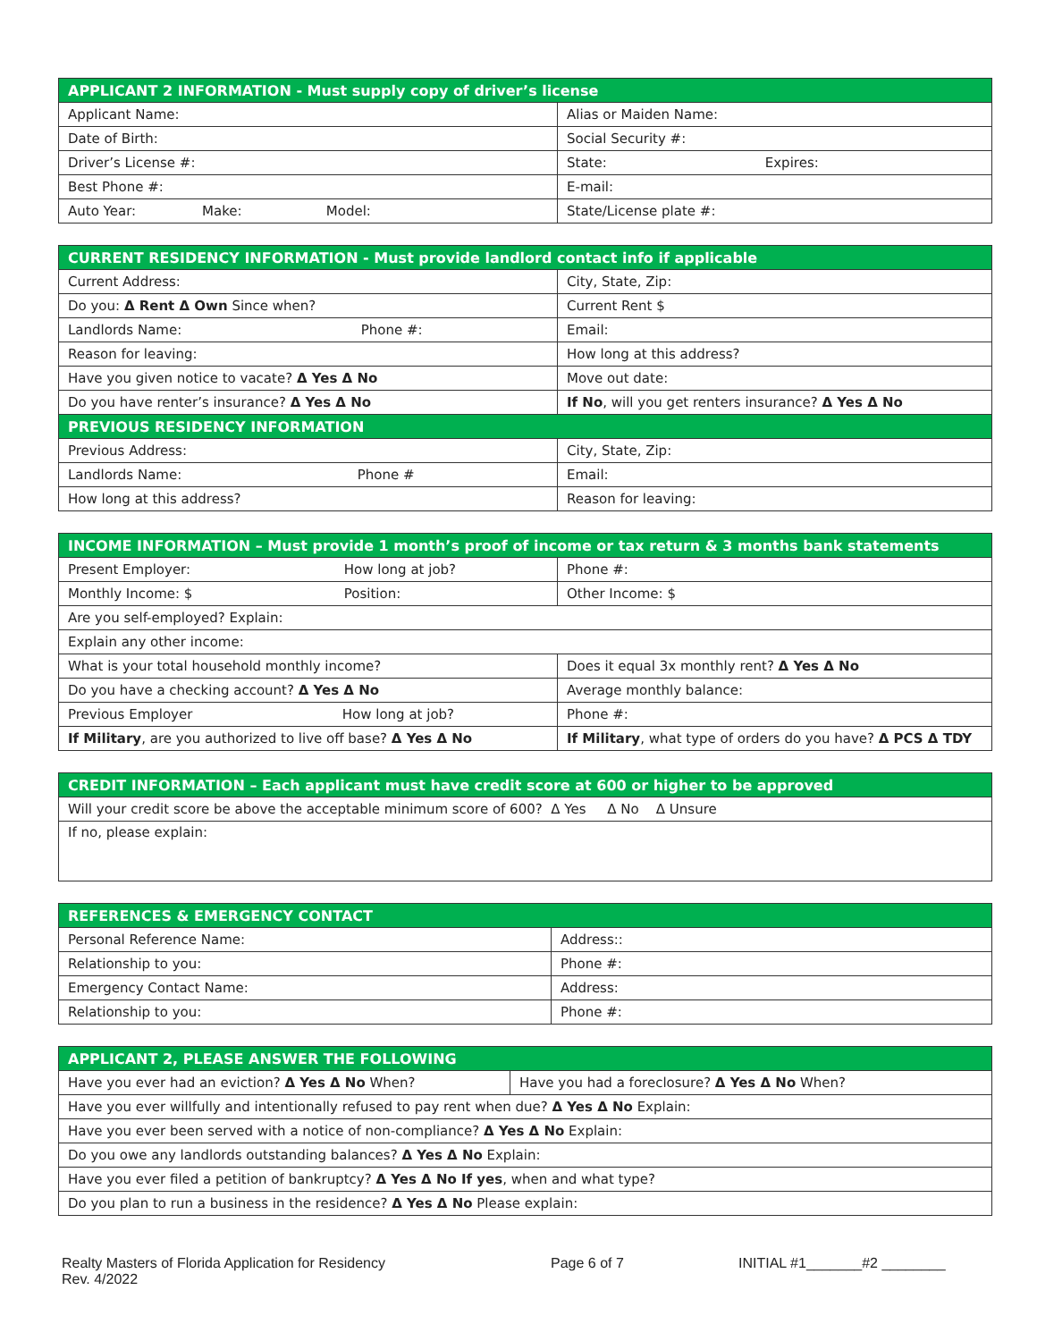| APPLICANT 2 INFORMATION - Must supply copy of driver’s license | |
| --- | --- |
| Applicant Name: | Alias or Maiden Name: |
| Date of Birth: | Social Security #: |
| Driver’s License #: | State: Expires: |
| Best Phone #: | E-mail: |
| Auto Year: Make: Model: | State/License plate #: |
| CURRENT RESIDENCY INFORMATION - Must provide landlord contact info if applicable | |
| --- | --- |
| Current Address: | City, State, Zip: |
| Do you: Δ Rent Δ Own Since when? | Current Rent $ |
| Landlords Name: Phone #: | Email: |
| Reason for leaving: | How long at this address? |
| Have you given notice to vacate? Δ Yes Δ No | Move out date: |
| Do you have renter’s insurance? Δ Yes Δ No | If No , will you get renters insurance? Δ Yes Δ No |
| PREVIOUS RESIDENCY INFORMATION | |
| Previous Address: | City, State, Zip: |
| Landlords Name: Phone # | Email: |
| How long at this address? | Reason for leaving: |
| INCOME INFORMATION – Must provide 1 month’s proof of income or tax return & 3 months bank statements | |
| --- | --- |
| Present Employer: How long at job? | Phone #: |
| Monthly Income: $ Position: | Other Income: $ |
| Are you self-employed? Explain: | |
| Explain any other income: | |
| What is your total household monthly income? | Does it equal 3x monthly rent? Δ Yes Δ No |
| Do you have a checking account? Δ Yes Δ No | Average monthly balance: |
| Previous Employer How long at job? | Phone #: |
| If Military , are you authorized to live off base? Δ Yes Δ No | If Military , what type of orders do you have? Δ PCS Δ TDY |
| CREDIT INFORMATION – Each applicant must have credit score at 600 or higher to be approved |
| --- |
| Will your credit score be above the acceptable minimum score of 600? Δ Yes Δ No Δ Unsure |
| If no, please explain: |
| REFERENCES & EMERGENCY CONTACT | |
| --- | --- |
| Personal Reference Name: | Address:: |
| Relationship to you: | Phone #: |
| Emergency Contact Name: | Address: |
| Relationship to you: | Phone #: |
| APPLICANT 2, PLEASE ANSWER THE FOLLOWING | |
| --- | --- |
| Have you ever had an eviction? Δ Yes Δ No When? | Have you had a foreclosure? Δ Yes Δ No When? |
| Have you ever willfully and intentionally refused to pay rent when due? Δ Yes Δ No Explain: | |
| Have you ever been served with a notice of non-compliance? Δ Yes Δ No Explain: | |
| Do you owe any landlords outstanding balances? Δ Yes Δ No Explain: | |
| Have you ever filed a petition of bankruptcy? Δ Yes Δ No If yes , when and what type? | |
| Do you plan to run a business in the residence? Δ Yes Δ No Please explain: | |
Realty Masters of Florida Application for Residency
Rev. 4/2022
Page 6 of 7 INITIAL #1_______#2 ________